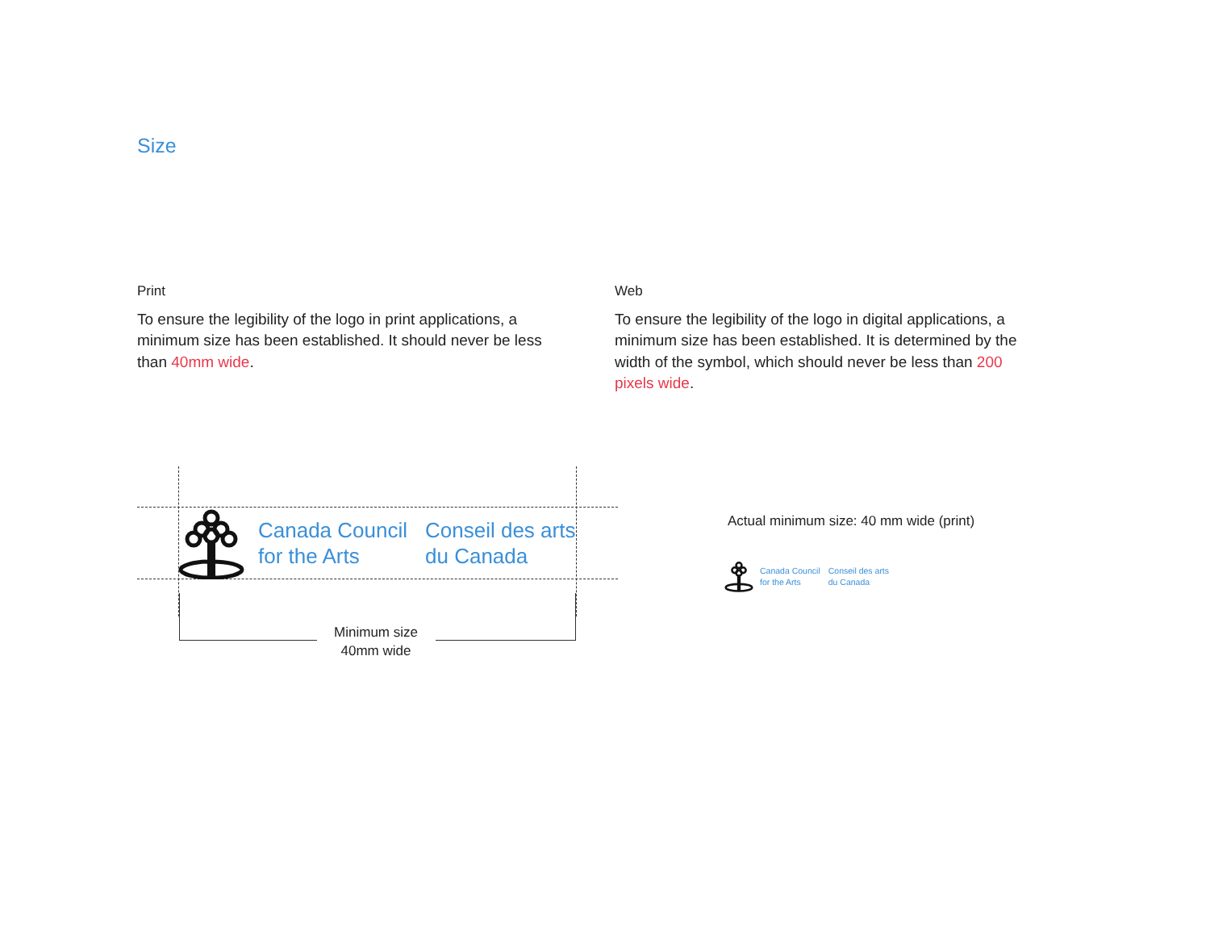Size
Print
To ensure the legibility of the logo in print applications, a minimum size has been established. It should never be less than 40mm wide.
Web
To ensure the legibility of the logo in digital applications, a minimum size has been established. It is determined by the width of the symbol, which should never be less than 200 pixels wide.
Canada Council
for the Arts
Conseil des arts
du Canada
Minimum size
40mm wide
Actual minimum size: 40 mm wide (print)
Canada Council
for the Arts
Conseil des arts
du Canada